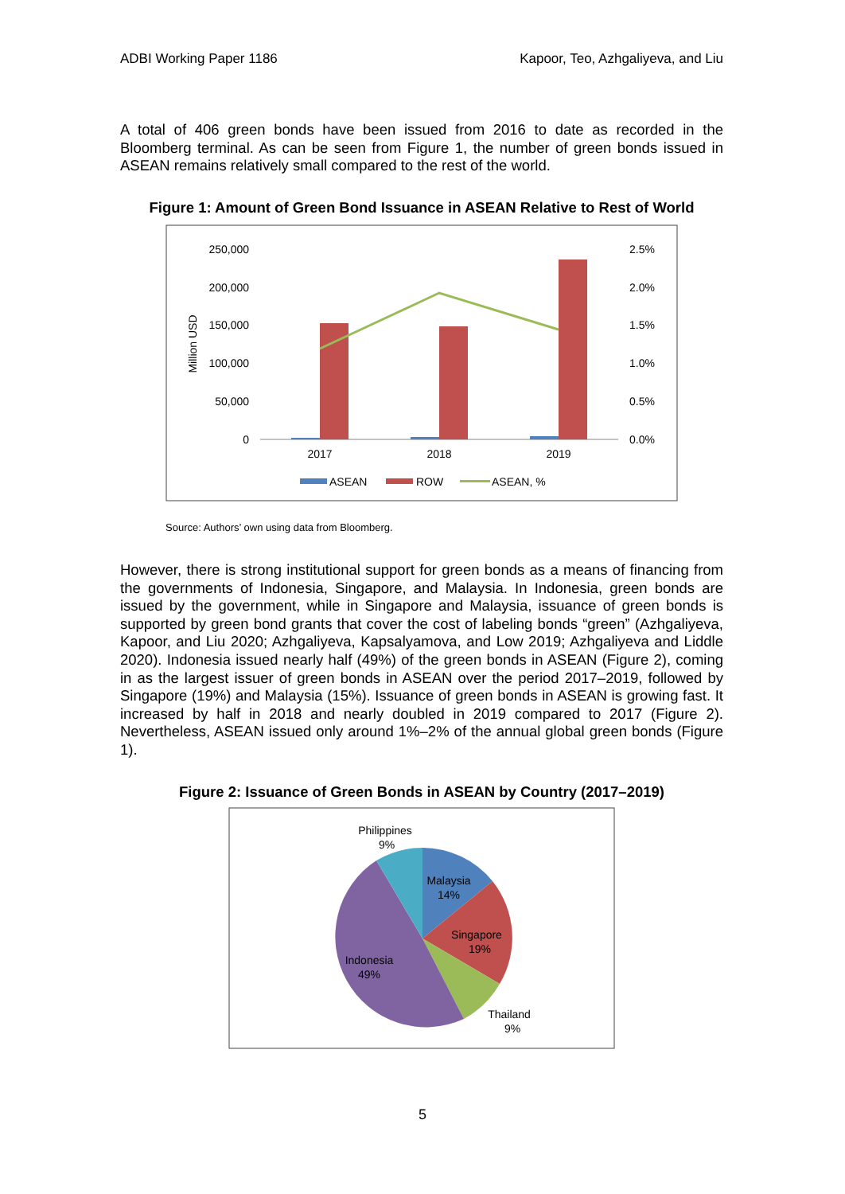ADBI Working Paper 1186 Kapoor, Teo, Azhgaliyeva, and Liu
A total of 406 green bonds have been issued from 2016 to date as recorded in the Bloomberg terminal. As can be seen from Figure 1, the number of green bonds issued in ASEAN remains relatively small compared to the rest of the world.
Figure 1: Amount of Green Bond Issuance in ASEAN Relative to Rest of World
250,000
200,000
150,000
100,000
50,000
0
2.5%
2.0%
1.5%
1.0%
0.5%
0.0%
Million USD
2017
2018
2019
ASEAN
ROW
ASEAN, %
Source: Authors’ own using data from Bloomberg.
However, there is strong institutional support for green bonds as a means of financing from the governments of Indonesia, Singapore, and Malaysia. In Indonesia, green bonds are issued by the government, while in Singapore and Malaysia, issuance of green bonds is supported by green bond grants that cover the cost of labeling bonds “green” (Azhgaliyeva, Kapoor, and Liu 2020; Azhgaliyeva, Kapsalyamova, and Low 2019; Azhgaliyeva and Liddle 2020). Indonesia issued nearly half (49%) of the green bonds in ASEAN (Figure 2), coming in as the largest issuer of green bonds in ASEAN over the period 2017–2019, followed by Singapore (19%) and Malaysia (15%). Issuance of green bonds in ASEAN is growing fast. It increased by half in 2018 and nearly doubled in 2019 compared to 2017 (Figure 2). Nevertheless, ASEAN issued only around 1%–2% of the annual global green bonds (Figure 1).
Figure 2: Issuance of Green Bonds in ASEAN by Country (2017–2019)
Philippines
9%
Malaysia
14%
Singapore
19%
Indonesia
49%
Thailand
9%
5